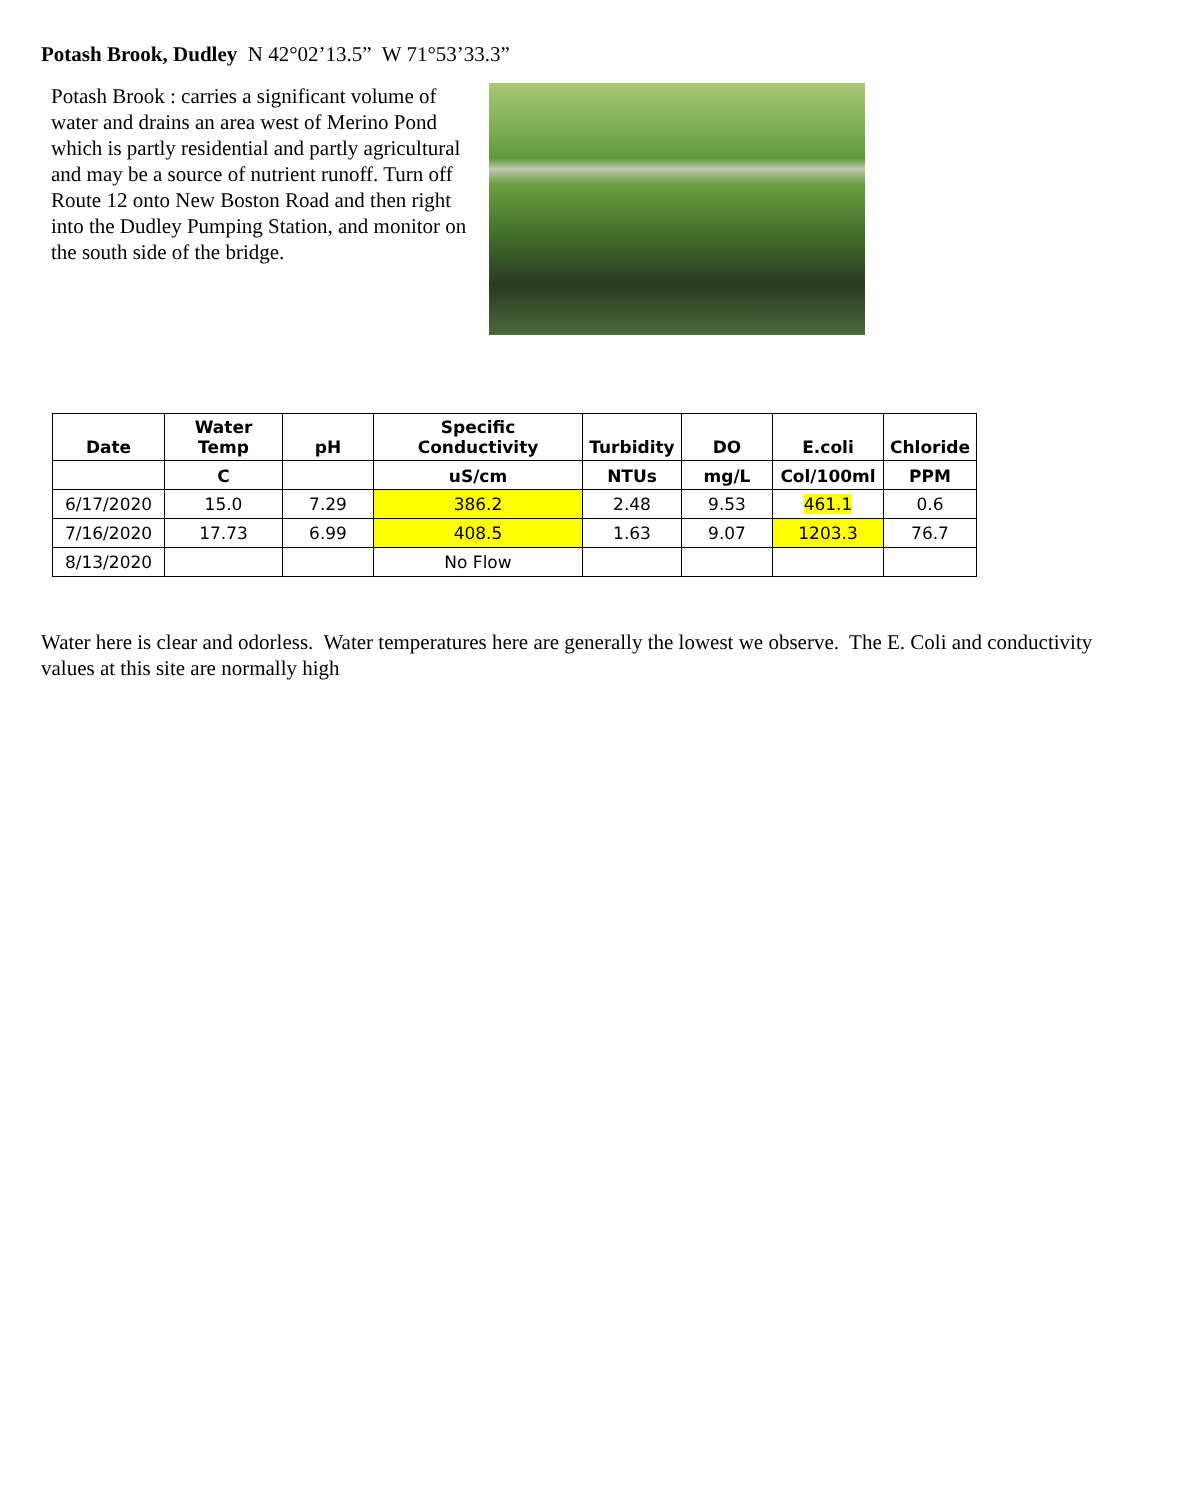Potash Brook, Dudley N 42°02’13.5” W 71°53’33.3”
Potash Brook : carries a significant volume of water and drains an area west of Merino Pond which is partly residential and partly agricultural and may be a source of nutrient runoff. Turn off Route 12 onto New Boston Road and then right into the Dudley Pumping Station, and monitor on the south side of the bridge.
| Date | Water Temp | pH | Specific Conductivity | Turbidity | DO | E.coli | Chloride |
| --- | --- | --- | --- | --- | --- | --- | --- |
| | C | | uS/cm | NTUs | mg/L | Col/100ml | PPM |
| 6/17/2020 | 15.0 | 7.29 | 386.2 | 2.48 | 9.53 | 461.1 | 0.6 |
| 7/16/2020 | 17.73 | 6.99 | 408.5 | 1.63 | 9.07 | 1203.3 | 76.7 |
| 8/13/2020 | | | No Flow | | | | |
Water here is clear and odorless. Water temperatures here are generally the lowest we observe. The E. Coli and conductivity values at this site are normally high